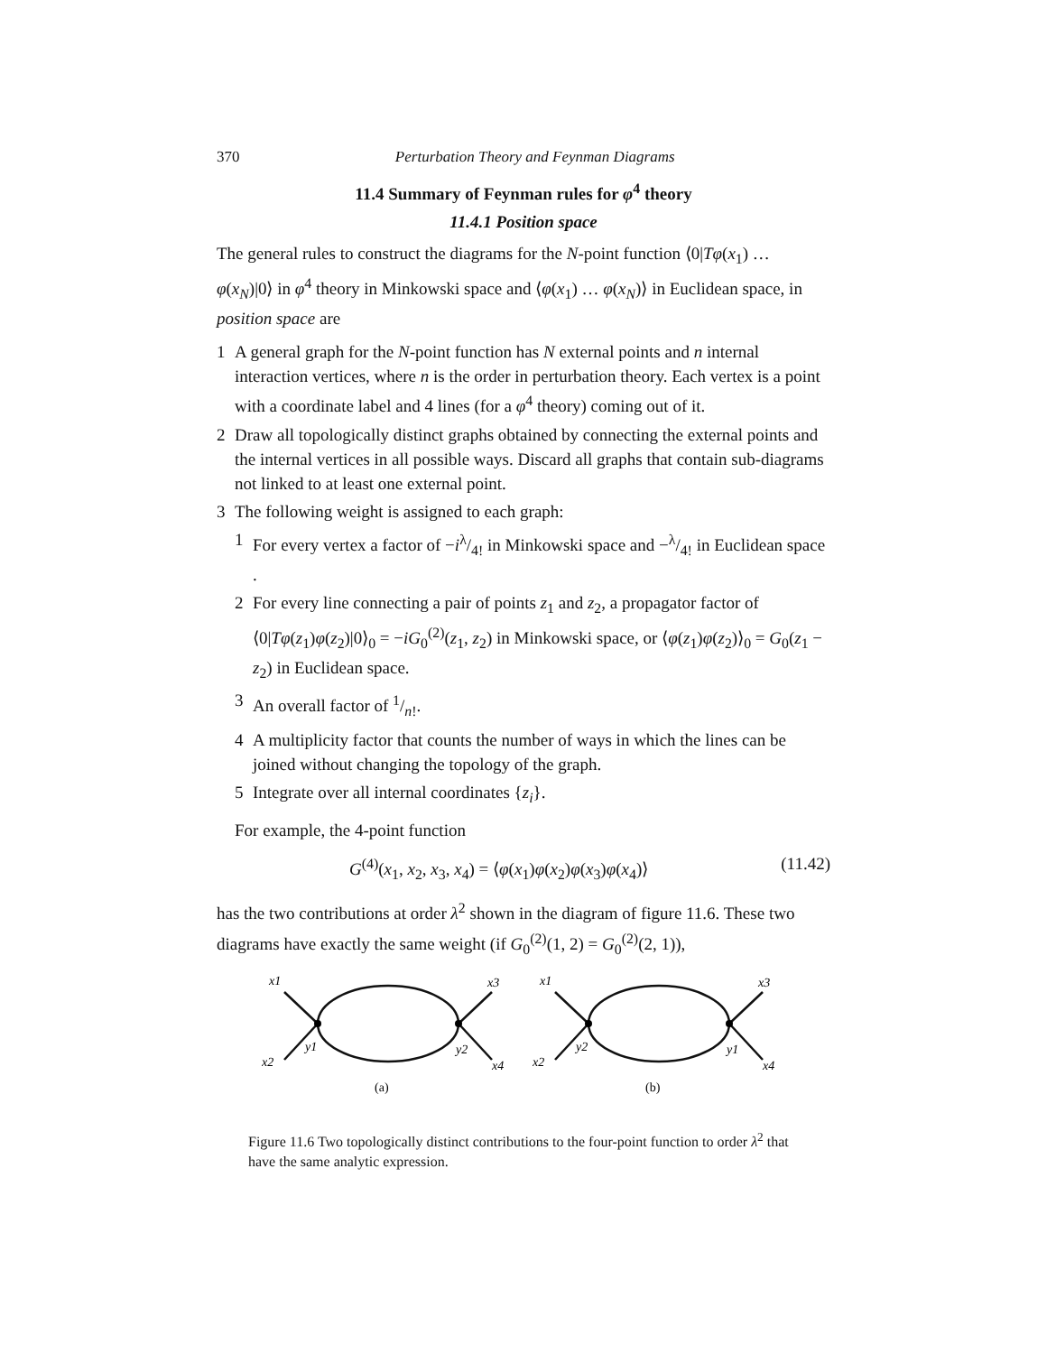370 Perturbation Theory and Feynman Diagrams
11.4 Summary of Feynman rules for φ<sup>4</sup> theory
11.4.1 Position space
The general rules to construct the diagrams for the N-point function ⟨0|Tφ(x<sub>1</sub>) … φ(x<sub>N</sub>)|0⟩ in φ<sup>4</sup> theory in Minkowski space and ⟨φ(x<sub>1</sub>) … φ(x<sub>N</sub>)⟩ in Euclidean space, in position space are
1 A general graph for the N-point function has N external points and n internal interaction vertices, where n is the order in perturbation theory. Each vertex is a point with a coordinate label and 4 lines (for a φ<sup>4</sup> theory) coming out of it.
2 Draw all topologically distinct graphs obtained by connecting the external points and the internal vertices in all possible ways. Discard all graphs that contain sub-diagrams not linked to at least one external point.
3 The following weight is assigned to each graph:
1 For every vertex a factor of −iλ/4! in Minkowski space and −λ/4! in Euclidean space .
2 For every line connecting a pair of points z<sub>1</sub> and z<sub>2</sub>, a propagator factor of ⟨0|Tφ(z<sub>1</sub>)φ(z<sub>2</sub>)|0⟩<sub>0</sub> = −iG<sub>0</sub><sup>(2)</sup>(z<sub>1</sub>, z<sub>2</sub>) in Minkowski space, or ⟨φ(z<sub>1</sub>)φ(z<sub>2</sub>)⟩<sub>0</sub> = G<sub>0</sub>(z<sub>1</sub> − z<sub>2</sub>) in Euclidean space.
3 An overall factor of 1/n!.
4 A multiplicity factor that counts the number of ways in which the lines can be joined without changing the topology of the graph.
5 Integrate over all internal coordinates {z<sub>i</sub>}.
For example, the 4-point function
G<sup>(4)</sup>(x<sub>1</sub>, x<sub>2</sub>, x<sub>3</sub>, x<sub>4</sub>) = ⟨φ(x<sub>1</sub>)φ(x<sub>2</sub>)φ(x<sub>3</sub>)φ(x<sub>4</sub>)⟩ (11.42)
has the two contributions at order λ<sup>2</sup> shown in the diagram of figure 11.6. These two diagrams have exactly the same weight (if G<sub>0</sub><sup>(2)</sup>(1, 2) = G<sub>0</sub><sup>(2)</sup>(2, 1)),
x1
x3
x2
x4
y1
y2
(a)
x1
x3
x2
x4
y2
y1
(b)
Figure 11.6 Two topologically distinct contributions to the four-point function to order λ<sup>2</sup> that have the same analytic expression.